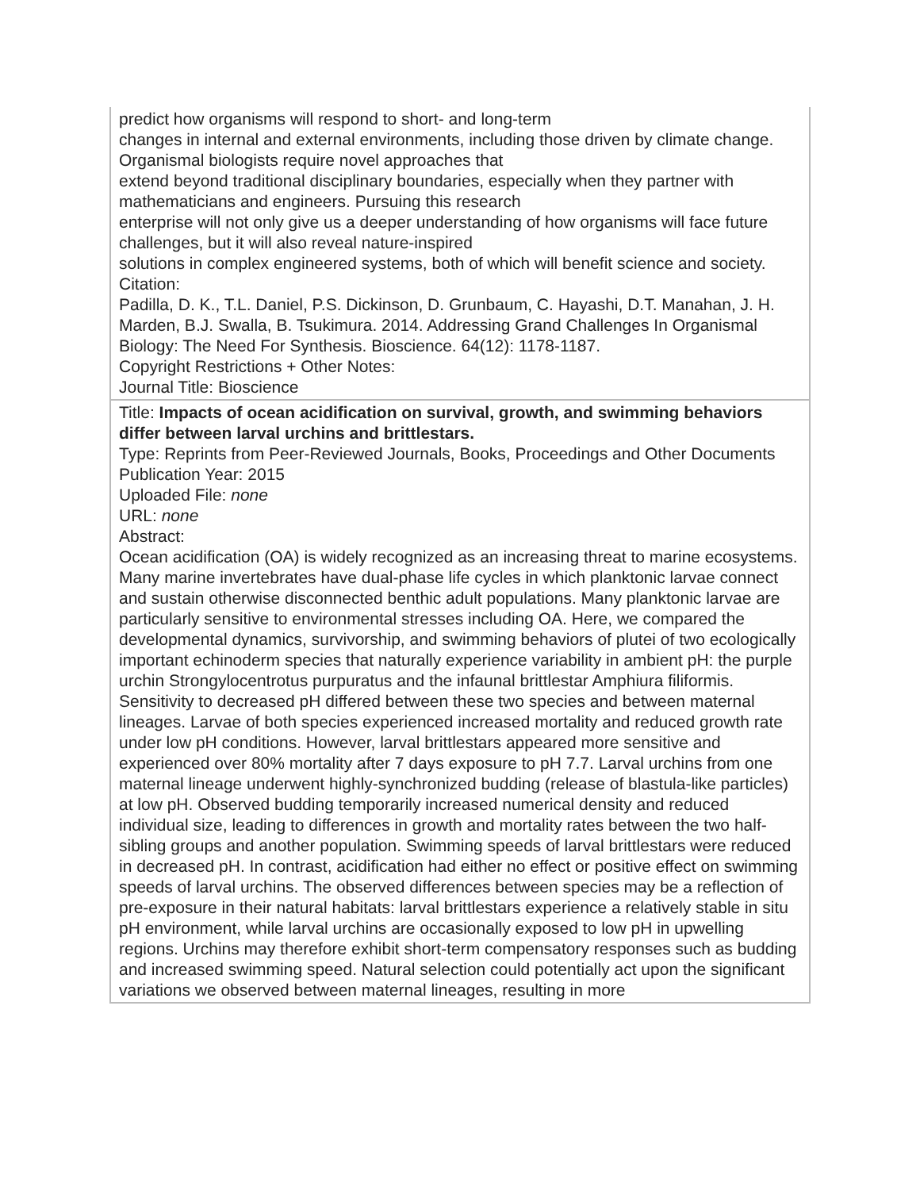| predict how organisms will respond to short- and long-term changes in internal and external environments, including those driven by climate change. Organismal biologists require novel approaches that extend beyond traditional disciplinary boundaries, especially when they partner with mathematicians and engineers. Pursuing this research enterprise will not only give us a deeper understanding of how organisms will face future challenges, but it will also reveal nature-inspired solutions in complex engineered systems, both of which will benefit science and society. Citation: Padilla, D. K., T.L. Daniel, P.S. Dickinson, D. Grunbaum, C. Hayashi, D.T. Manahan, J. H. Marden, B.J. Swalla, B. Tsukimura. 2014. Addressing Grand Challenges In Organismal Biology: The Need For Synthesis. Bioscience. 64(12): 1178-1187. Copyright Restrictions + Other Notes: Journal Title: Bioscience |
| Title: Impacts of ocean acidification on survival, growth, and swimming behaviors differ between larval urchins and brittlestars. Type: Reprints from Peer-Reviewed Journals, Books, Proceedings and Other Documents Publication Year: 2015 Uploaded File: none URL: none Abstract: Ocean acidification (OA) is widely recognized as an increasing threat to marine ecosystems. Many marine invertebrates have dual-phase life cycles in which planktonic larvae connect and sustain otherwise disconnected benthic adult populations. Many planktonic larvae are particularly sensitive to environmental stresses including OA. Here, we compared the developmental dynamics, survivorship, and swimming behaviors of plutei of two ecologically important echinoderm species that naturally experience variability in ambient pH: the purple urchin Strongylocentrotus purpuratus and the infaunal brittlestar Amphiura filiformis. Sensitivity to decreased pH differed between these two species and between maternal lineages. Larvae of both species experienced increased mortality and reduced growth rate under low pH conditions. However, larval brittlestars appeared more sensitive and experienced over 80% mortality after 7 days exposure to pH 7.7. Larval urchins from one maternal lineage underwent highly-synchronized budding (release of blastula-like particles) at low pH. Observed budding temporarily increased numerical density and reduced individual size, leading to differences in growth and mortality rates between the two half-sibling groups and another population. Swimming speeds of larval brittlestars were reduced in decreased pH. In contrast, acidification had either no effect or positive effect on swimming speeds of larval urchins. The observed differences between species may be a reflection of pre-exposure in their natural habitats: larval brittlestars experience a relatively stable in situ pH environment, while larval urchins are occasionally exposed to low pH in upwelling regions. Urchins may therefore exhibit short-term compensatory responses such as budding and increased swimming speed. Natural selection could potentially act upon the significant variations we observed between maternal lineages, resulting in more |